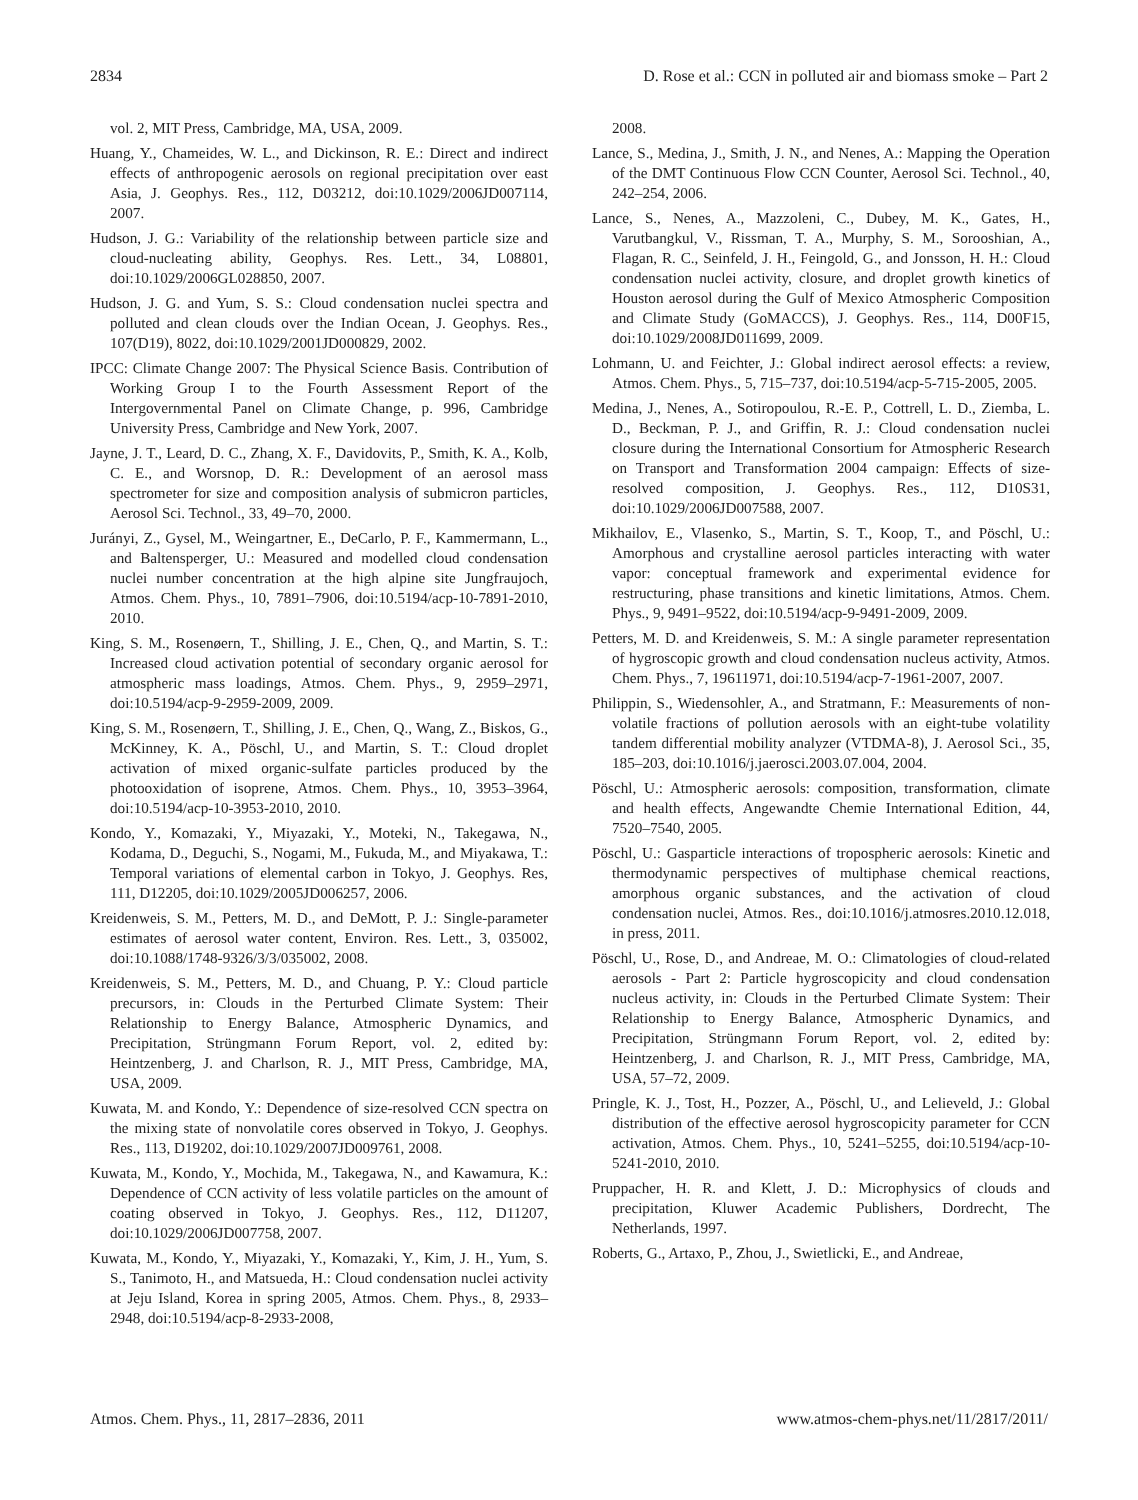2834 D. Rose et al.: CCN in polluted air and biomass smoke – Part 2
vol. 2, MIT Press, Cambridge, MA, USA, 2009.
Huang, Y., Chameides, W. L., and Dickinson, R. E.: Direct and indirect effects of anthropogenic aerosols on regional precipitation over east Asia, J. Geophys. Res., 112, D03212, doi:10.1029/2006JD007114, 2007.
Hudson, J. G.: Variability of the relationship between particle size and cloud-nucleating ability, Geophys. Res. Lett., 34, L08801, doi:10.1029/2006GL028850, 2007.
Hudson, J. G. and Yum, S. S.: Cloud condensation nuclei spectra and polluted and clean clouds over the Indian Ocean, J. Geophys. Res., 107(D19), 8022, doi:10.1029/2001JD000829, 2002.
IPCC: Climate Change 2007: The Physical Science Basis. Contribution of Working Group I to the Fourth Assessment Report of the Intergovernmental Panel on Climate Change, p. 996, Cambridge University Press, Cambridge and New York, 2007.
Jayne, J. T., Leard, D. C., Zhang, X. F., Davidovits, P., Smith, K. A., Kolb, C. E., and Worsnop, D. R.: Development of an aerosol mass spectrometer for size and composition analysis of submicron particles, Aerosol Sci. Technol., 33, 49–70, 2000.
Jurányi, Z., Gysel, M., Weingartner, E., DeCarlo, P. F., Kammermann, L., and Baltensperger, U.: Measured and modelled cloud condensation nuclei number concentration at the high alpine site Jungfraujoch, Atmos. Chem. Phys., 10, 7891–7906, doi:10.5194/acp-10-7891-2010, 2010.
King, S. M., Rosenøern, T., Shilling, J. E., Chen, Q., and Martin, S. T.: Increased cloud activation potential of secondary organic aerosol for atmospheric mass loadings, Atmos. Chem. Phys., 9, 2959–2971, doi:10.5194/acp-9-2959-2009, 2009.
King, S. M., Rosenøern, T., Shilling, J. E., Chen, Q., Wang, Z., Biskos, G., McKinney, K. A., Pöschl, U., and Martin, S. T.: Cloud droplet activation of mixed organic-sulfate particles produced by the photooxidation of isoprene, Atmos. Chem. Phys., 10, 3953–3964, doi:10.5194/acp-10-3953-2010, 2010.
Kondo, Y., Komazaki, Y., Miyazaki, Y., Moteki, N., Takegawa, N., Kodama, D., Deguchi, S., Nogami, M., Fukuda, M., and Miyakawa, T.: Temporal variations of elemental carbon in Tokyo, J. Geophys. Res, 111, D12205, doi:10.1029/2005JD006257, 2006.
Kreidenweis, S. M., Petters, M. D., and DeMott, P. J.: Single-parameter estimates of aerosol water content, Environ. Res. Lett., 3, 035002, doi:10.1088/1748-9326/3/3/035002, 2008.
Kreidenweis, S. M., Petters, M. D., and Chuang, P. Y.: Cloud particle precursors, in: Clouds in the Perturbed Climate System: Their Relationship to Energy Balance, Atmospheric Dynamics, and Precipitation, Strüngmann Forum Report, vol. 2, edited by: Heintzenberg, J. and Charlson, R. J., MIT Press, Cambridge, MA, USA, 2009.
Kuwata, M. and Kondo, Y.: Dependence of size-resolved CCN spectra on the mixing state of nonvolatile cores observed in Tokyo, J. Geophys. Res., 113, D19202, doi:10.1029/2007JD009761, 2008.
Kuwata, M., Kondo, Y., Mochida, M., Takegawa, N., and Kawamura, K.: Dependence of CCN activity of less volatile particles on the amount of coating observed in Tokyo, J. Geophys. Res., 112, D11207, doi:10.1029/2006JD007758, 2007.
Kuwata, M., Kondo, Y., Miyazaki, Y., Komazaki, Y., Kim, J. H., Yum, S. S., Tanimoto, H., and Matsueda, H.: Cloud condensation nuclei activity at Jeju Island, Korea in spring 2005, Atmos. Chem. Phys., 8, 2933–2948, doi:10.5194/acp-8-2933-2008,
2008.
Lance, S., Medina, J., Smith, J. N., and Nenes, A.: Mapping the Operation of the DMT Continuous Flow CCN Counter, Aerosol Sci. Technol., 40, 242–254, 2006.
Lance, S., Nenes, A., Mazzoleni, C., Dubey, M. K., Gates, H., Varutbangkul, V., Rissman, T. A., Murphy, S. M., Sorooshian, A., Flagan, R. C., Seinfeld, J. H., Feingold, G., and Jonsson, H. H.: Cloud condensation nuclei activity, closure, and droplet growth kinetics of Houston aerosol during the Gulf of Mexico Atmospheric Composition and Climate Study (GoMACCS), J. Geophys. Res., 114, D00F15, doi:10.1029/2008JD011699, 2009.
Lohmann, U. and Feichter, J.: Global indirect aerosol effects: a review, Atmos. Chem. Phys., 5, 715–737, doi:10.5194/acp-5-715-2005, 2005.
Medina, J., Nenes, A., Sotiropoulou, R.-E. P., Cottrell, L. D., Ziemba, L. D., Beckman, P. J., and Griffin, R. J.: Cloud condensation nuclei closure during the International Consortium for Atmospheric Research on Transport and Transformation 2004 campaign: Effects of size-resolved composition, J. Geophys. Res., 112, D10S31, doi:10.1029/2006JD007588, 2007.
Mikhailov, E., Vlasenko, S., Martin, S. T., Koop, T., and Pöschl, U.: Amorphous and crystalline aerosol particles interacting with water vapor: conceptual framework and experimental evidence for restructuring, phase transitions and kinetic limitations, Atmos. Chem. Phys., 9, 9491–9522, doi:10.5194/acp-9-9491-2009, 2009.
Petters, M. D. and Kreidenweis, S. M.: A single parameter representation of hygroscopic growth and cloud condensation nucleus activity, Atmos. Chem. Phys., 7, 19611971, doi:10.5194/acp-7-1961-2007, 2007.
Philippin, S., Wiedensohler, A., and Stratmann, F.: Measurements of non-volatile fractions of pollution aerosols with an eight-tube volatility tandem differential mobility analyzer (VTDMA-8), J. Aerosol Sci., 35, 185–203, doi:10.1016/j.jaerosci.2003.07.004, 2004.
Pöschl, U.: Atmospheric aerosols: composition, transformation, climate and health effects, Angewandte Chemie International Edition, 44, 7520–7540, 2005.
Pöschl, U.: Gasparticle interactions of tropospheric aerosols: Kinetic and thermodynamic perspectives of multiphase chemical reactions, amorphous organic substances, and the activation of cloud condensation nuclei, Atmos. Res., doi:10.1016/j.atmosres.2010.12.018, in press, 2011.
Pöschl, U., Rose, D., and Andreae, M. O.: Climatologies of cloud-related aerosols - Part 2: Particle hygroscopicity and cloud condensation nucleus activity, in: Clouds in the Perturbed Climate System: Their Relationship to Energy Balance, Atmospheric Dynamics, and Precipitation, Strüngmann Forum Report, vol. 2, edited by: Heintzenberg, J. and Charlson, R. J., MIT Press, Cambridge, MA, USA, 57–72, 2009.
Pringle, K. J., Tost, H., Pozzer, A., Pöschl, U., and Lelieveld, J.: Global distribution of the effective aerosol hygroscopicity parameter for CCN activation, Atmos. Chem. Phys., 10, 5241–5255, doi:10.5194/acp-10-5241-2010, 2010.
Pruppacher, H. R. and Klett, J. D.: Microphysics of clouds and precipitation, Kluwer Academic Publishers, Dordrecht, The Netherlands, 1997.
Roberts, G., Artaxo, P., Zhou, J., Swietlicki, E., and Andreae,
Atmos. Chem. Phys., 11, 2817–2836, 2011 www.atmos-chem-phys.net/11/2817/2011/